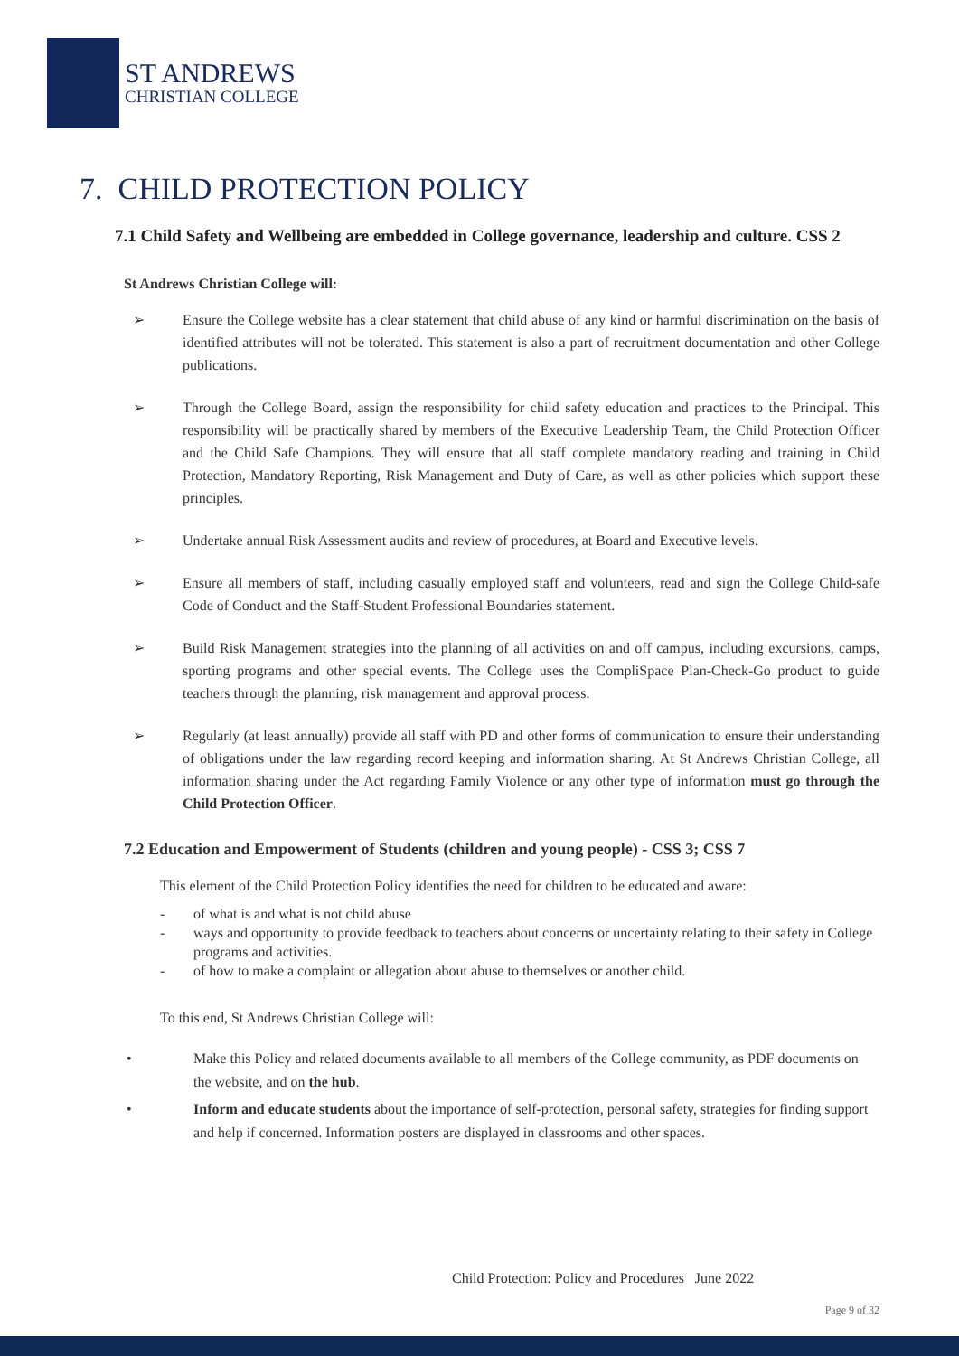ST ANDREWS
CHRISTIAN COLLEGE
7. CHILD PROTECTION POLICY
7.1 Child Safety and Wellbeing are embedded in College governance, leadership and culture. CSS 2
St Andrews Christian College will:
➢ Ensure the College website has a clear statement that child abuse of any kind or harmful discrimination on the basis of identified attributes will not be tolerated. This statement is also a part of recruitment documentation and other College publications.
➢ Through the College Board, assign the responsibility for child safety education and practices to the Principal. This responsibility will be practically shared by members of the Executive Leadership Team, the Child Protection Officer and the Child Safe Champions. They will ensure that all staff complete mandatory reading and training in Child Protection, Mandatory Reporting, Risk Management and Duty of Care, as well as other policies which support these principles.
➢ Undertake annual Risk Assessment audits and review of procedures, at Board and Executive levels.
➢ Ensure all members of staff, including casually employed staff and volunteers, read and sign the College Child-safe Code of Conduct and the Staff-Student Professional Boundaries statement.
➢ Build Risk Management strategies into the planning of all activities on and off campus, including excursions, camps, sporting programs and other special events. The College uses the CompliSpace Plan-Check-Go product to guide teachers through the planning, risk management and approval process.
➢ Regularly (at least annually) provide all staff with PD and other forms of communication to ensure their understanding of obligations under the law regarding record keeping and information sharing. At St Andrews Christian College, all information sharing under the Act regarding Family Violence or any other type of information must go through the Child Protection Officer.
7.2 Education and Empowerment of Students (children and young people) - CSS 3; CSS 7
This element of the Child Protection Policy identifies the need for children to be educated and aware:
- of what is and what is not child abuse
- ways and opportunity to provide feedback to teachers about concerns or uncertainty relating to their safety in College programs and activities.
- of how to make a complaint or allegation about abuse to themselves or another child.
To this end, St Andrews Christian College will:
• Make this Policy and related documents available to all members of the College community, as PDF documents on the website, and on the hub.
• Inform and educate students about the importance of self-protection, personal safety, strategies for finding support and help if concerned. Information posters are displayed in classrooms and other spaces.
Child Protection: Policy and Procedures June 2022
Page 9 of 32